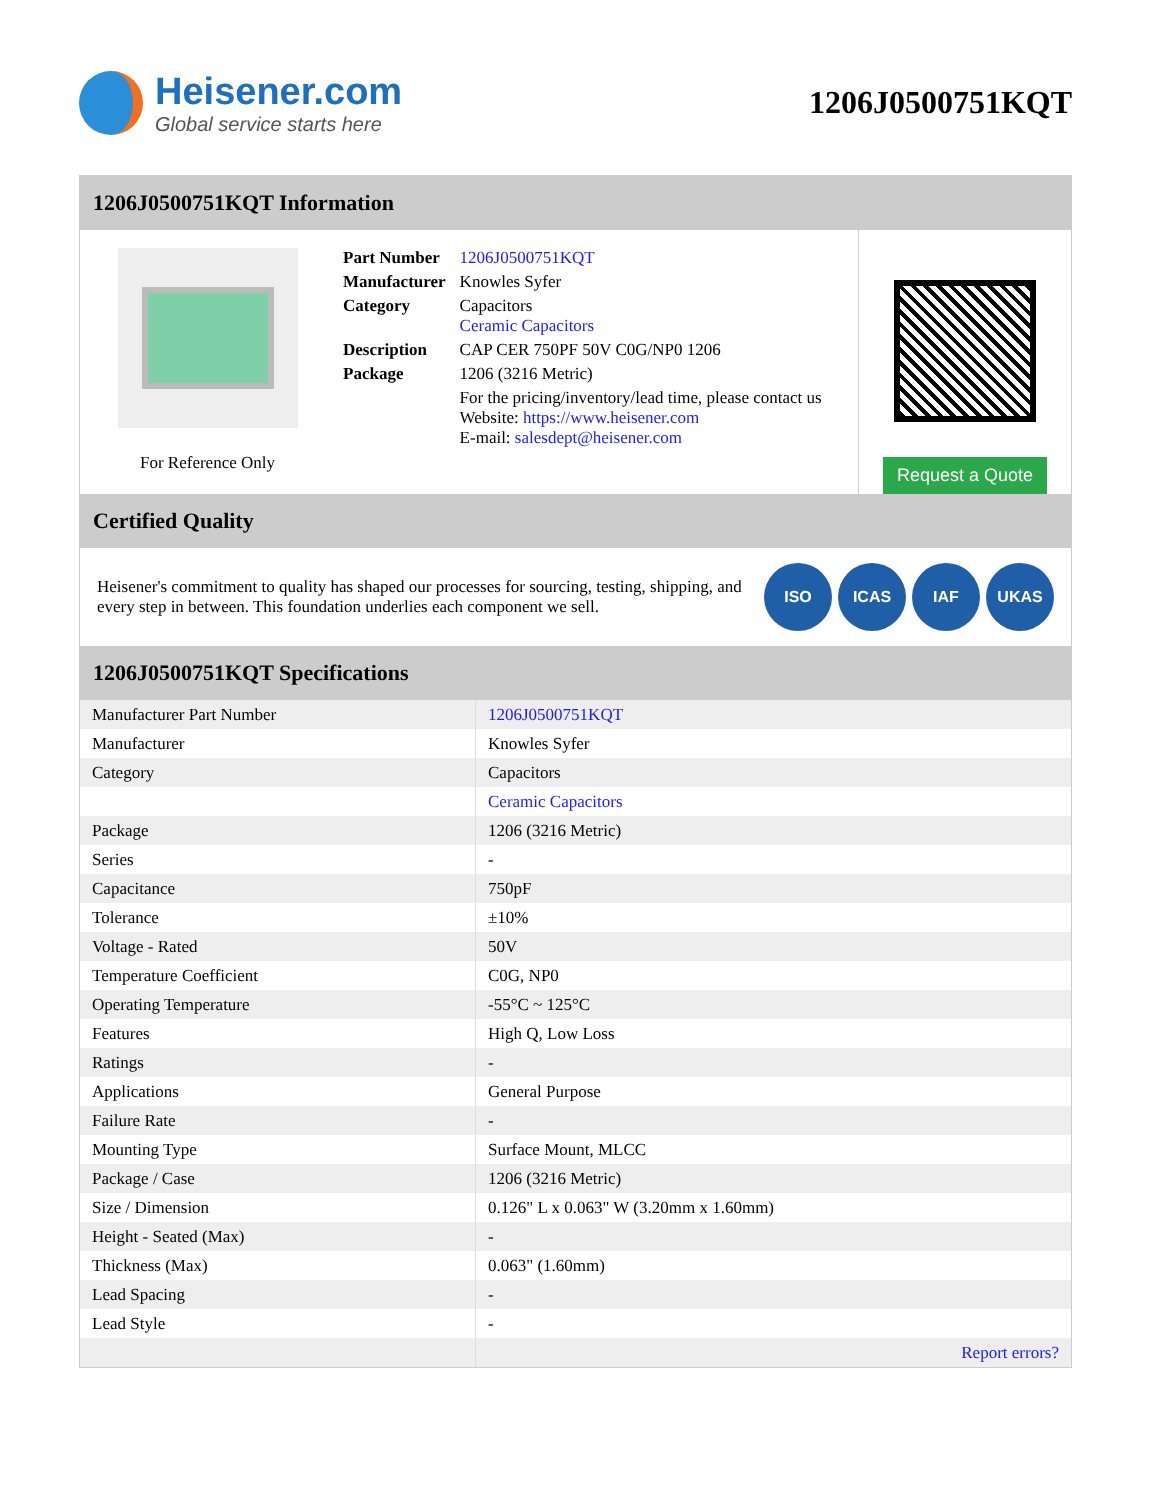Heisener.com
Global service starts here
1206J0500751KQT
1206J0500751KQT Information
For Reference Only
| Part Number | 1206J0500751KQT |
| Manufacturer | Knowles Syfer |
| Category | Capacitors Ceramic Capacitors |
| Description | CAP CER 750PF 50V C0G/NP0 1206 |
| Package | 1206 (3216 Metric) |
| | For the pricing/inventory/lead time, please contact us Website: https://www.heisener.com E-mail: salesdept@heisener.com |
Request a Quote
Certified Quality
Heisener's commitment to quality has shaped our processes for sourcing, testing, shipping, and every step in between. This foundation underlies each component we sell.
ISO ICAS IAF UKAS
1206J0500751KQT Specifications
| Manufacturer Part Number | 1206J0500751KQT |
| Manufacturer | Knowles Syfer |
| Category | Capacitors |
| | Ceramic Capacitors |
| Package | 1206 (3216 Metric) |
| Series | - |
| Capacitance | 750pF |
| Tolerance | ±10% |
| Voltage - Rated | 50V |
| Temperature Coefficient | C0G, NP0 |
| Operating Temperature | -55°C ~ 125°C |
| Features | High Q, Low Loss |
| Ratings | - |
| Applications | General Purpose |
| Failure Rate | - |
| Mounting Type | Surface Mount, MLCC |
| Package / Case | 1206 (3216 Metric) |
| Size / Dimension | 0.126" L x 0.063" W (3.20mm x 1.60mm) |
| Height - Seated (Max) | - |
| Thickness (Max) | 0.063" (1.60mm) |
| Lead Spacing | - |
| Lead Style | - |
| | Report errors? |